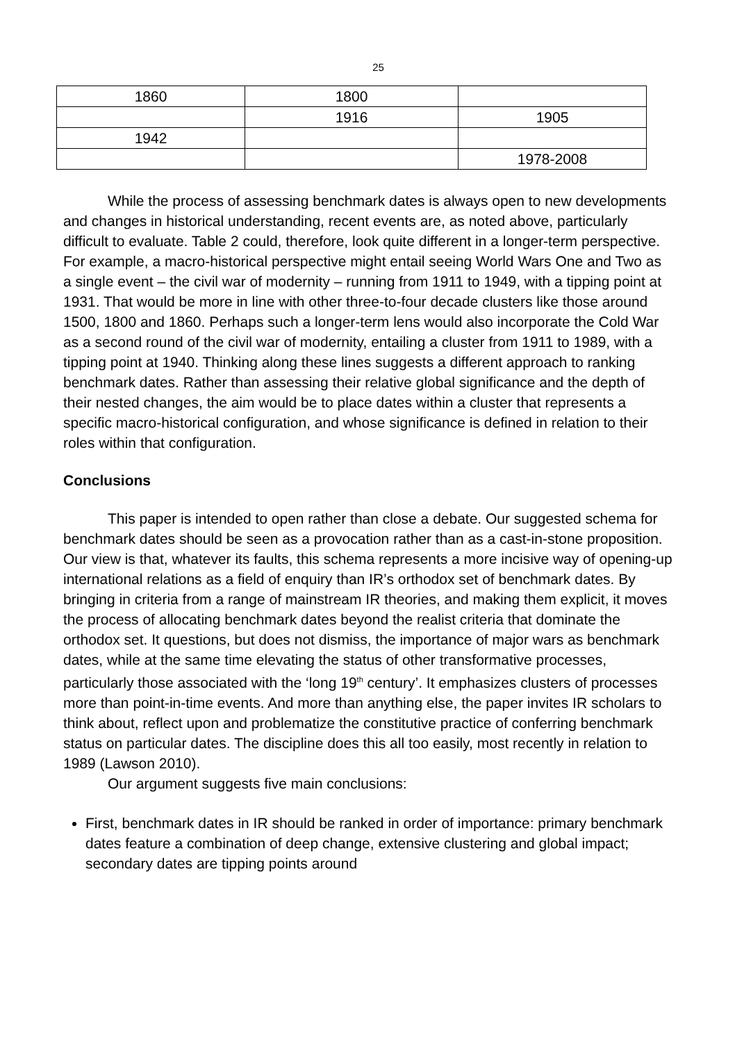25
| 1860 | 1800 | |
| | 1916 | 1905 |
| 1942 | | |
| | | 1978-2008 |
While the process of assessing benchmark dates is always open to new developments and changes in historical understanding, recent events are, as noted above, particularly difficult to evaluate. Table 2 could, therefore, look quite different in a longer-term perspective. For example, a macro-historical perspective might entail seeing World Wars One and Two as a single event – the civil war of modernity – running from 1911 to 1949, with a tipping point at 1931. That would be more in line with other three-to-four decade clusters like those around 1500, 1800 and 1860. Perhaps such a longer-term lens would also incorporate the Cold War as a second round of the civil war of modernity, entailing a cluster from 1911 to 1989, with a tipping point at 1940. Thinking along these lines suggests a different approach to ranking benchmark dates. Rather than assessing their relative global significance and the depth of their nested changes, the aim would be to place dates within a cluster that represents a specific macro-historical configuration, and whose significance is defined in relation to their roles within that configuration.
Conclusions
This paper is intended to open rather than close a debate. Our suggested schema for benchmark dates should be seen as a provocation rather than as a cast-in-stone proposition. Our view is that, whatever its faults, this schema represents a more incisive way of opening-up international relations as a field of enquiry than IR’s orthodox set of benchmark dates. By bringing in criteria from a range of mainstream IR theories, and making them explicit, it moves the process of allocating benchmark dates beyond the realist criteria that dominate the orthodox set. It questions, but does not dismiss, the importance of major wars as benchmark dates, while at the same time elevating the status of other transformative processes, particularly those associated with the ‘long 19<sup>th</sup> century’. It emphasizes clusters of processes more than point-in-time events. And more than anything else, the paper invites IR scholars to think about, reflect upon and problematize the constitutive practice of conferring benchmark status on particular dates. The discipline does this all too easily, most recently in relation to 1989 (Lawson 2010).
Our argument suggests five main conclusions:
First, benchmark dates in IR should be ranked in order of importance: primary benchmark dates feature a combination of deep change, extensive clustering and global impact; secondary dates are tipping points around